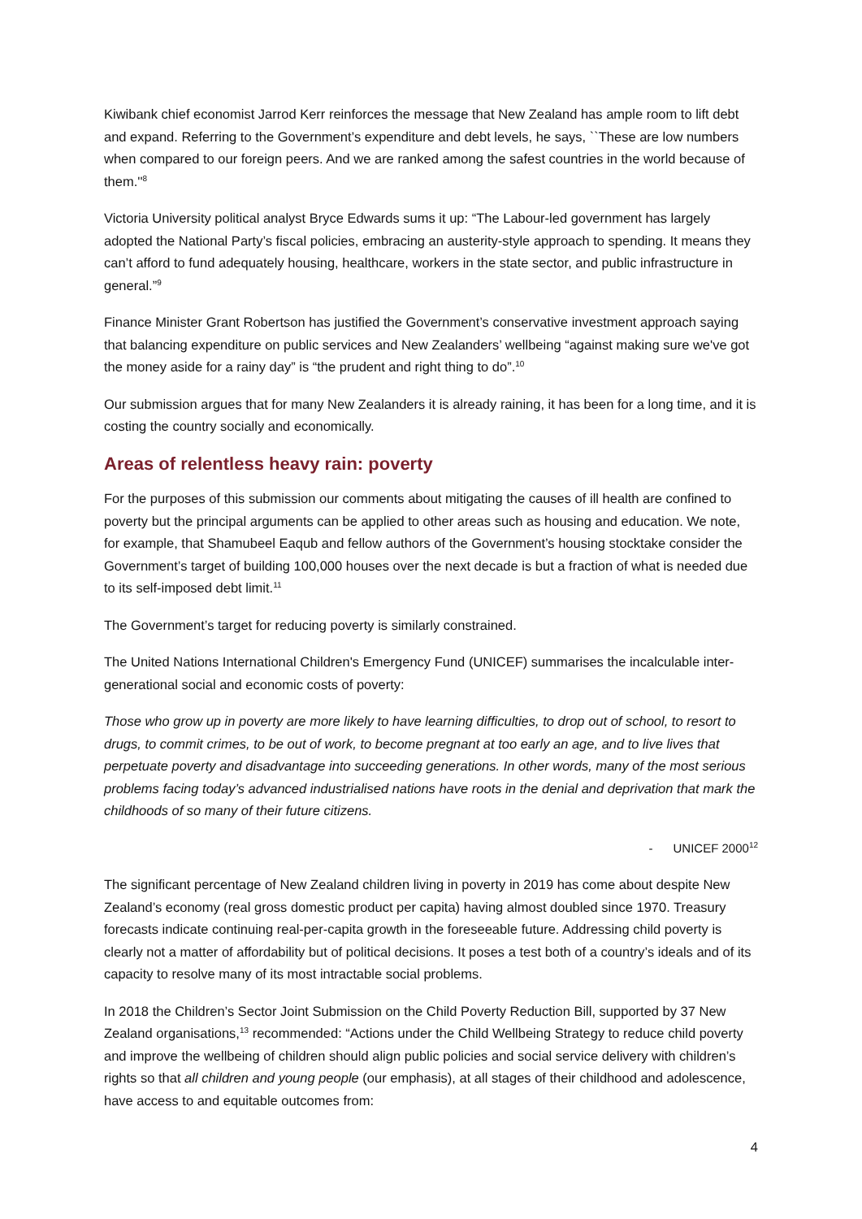Kiwibank chief economist Jarrod Kerr reinforces the message that New Zealand has ample room to lift debt and expand. Referring to the Government’s expenditure and debt levels, he says, ``These are low numbers when compared to our foreign peers. And we are ranked among the safest countries in the world because of them.''<sup>8</sup>
Victoria University political analyst Bryce Edwards sums it up: “The Labour-led government has largely adopted the National Party’s fiscal policies, embracing an austerity-style approach to spending. It means they can’t afford to fund adequately housing, healthcare, workers in the state sector, and public infrastructure in general.”<sup>9</sup>
Finance Minister Grant Robertson has justified the Government’s conservative investment approach saying that balancing expenditure on public services and New Zealanders’ wellbeing “against making sure we've got the money aside for a rainy day” is “the prudent and right thing to do”.<sup>10</sup>
Our submission argues that for many New Zealanders it is already raining, it has been for a long time, and it is costing the country socially and economically.
Areas of relentless heavy rain: poverty
For the purposes of this submission our comments about mitigating the causes of ill health are confined to poverty but the principal arguments can be applied to other areas such as housing and education. We note, for example, that Shamubeel Eaqub and fellow authors of the Government’s housing stocktake consider the Government’s target of building 100,000 houses over the next decade is but a fraction of what is needed due to its self-imposed debt limit.<sup>11</sup>
The Government’s target for reducing poverty is similarly constrained.
The United Nations International Children's Emergency Fund (UNICEF) summarises the incalculable inter-generational social and economic costs of poverty:
Those who grow up in poverty are more likely to have learning difficulties, to drop out of school, to resort to drugs, to commit crimes, to be out of work, to become pregnant at too early an age, and to live lives that perpetuate poverty and disadvantage into succeeding generations. In other words, many of the most serious problems facing today’s advanced industrialised nations have roots in the denial and deprivation that mark the childhoods of so many of their future citizens.
- UNICEF 2000<sup>12</sup>
The significant percentage of New Zealand children living in poverty in 2019 has come about despite New Zealand’s economy (real gross domestic product per capita) having almost doubled since 1970. Treasury forecasts indicate continuing real-per-capita growth in the foreseeable future. Addressing child poverty is clearly not a matter of affordability but of political decisions. It poses a test both of a country’s ideals and of its capacity to resolve many of its most intractable social problems.
In 2018 the Children’s Sector Joint Submission on the Child Poverty Reduction Bill, supported by 37 New Zealand organisations,<sup>13</sup> recommended: “Actions under the Child Wellbeing Strategy to reduce child poverty and improve the wellbeing of children should align public policies and social service delivery with children’s rights so that all children and young people (our emphasis), at all stages of their childhood and adolescence, have access to and equitable outcomes from:
4